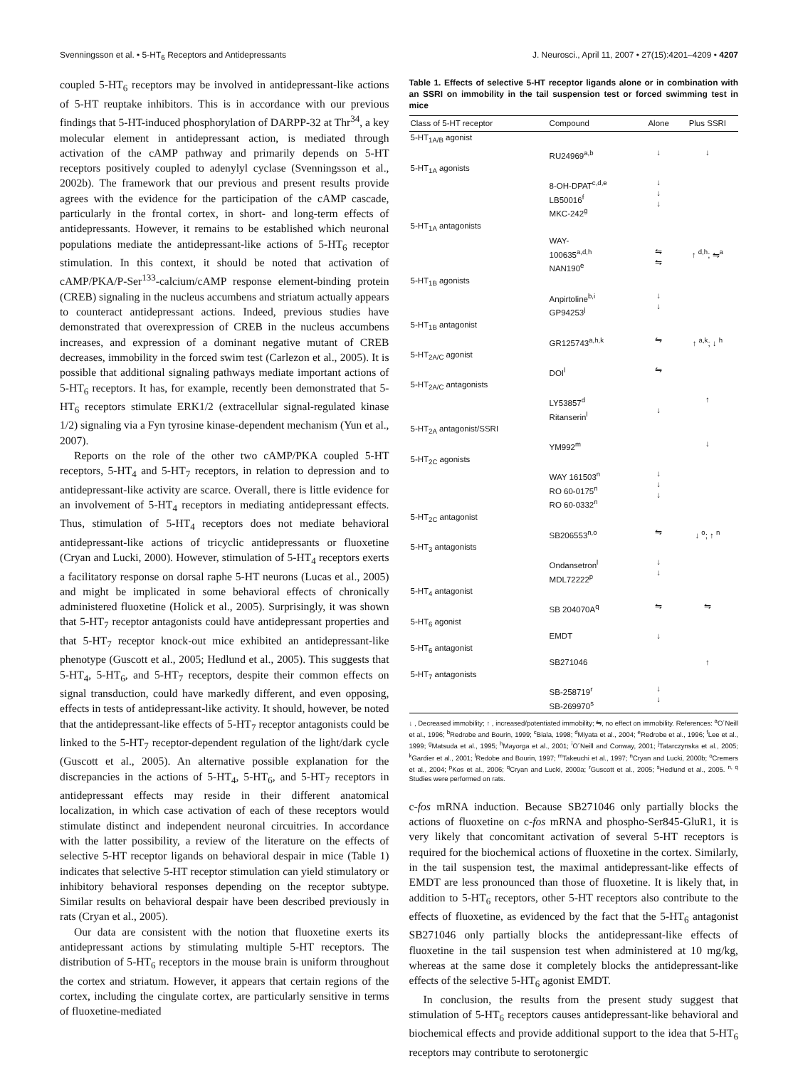Svenningsson et al. • 5-HT<sub>6</sub> Receptors and Antidepressants J. Neurosci., April 11, 2007 • 27(15):4201–4209 • 4207
coupled 5-HT<sub>6</sub> receptors may be involved in antidepressant-like actions of 5-HT reuptake inhibitors. This is in accordance with our previous findings that 5-HT-induced phosphorylation of DARPP-32 at Thr<sup>34</sup>, a key molecular element in antidepressant action, is mediated through activation of the cAMP pathway and primarily depends on 5-HT receptors positively coupled to adenylyl cyclase (Svenningsson et al., 2002b). The framework that our previous and present results provide agrees with the evidence for the participation of the cAMP cascade, particularly in the frontal cortex, in short- and long-term effects of antidepressants. However, it remains to be established which neuronal populations mediate the antidepressant-like actions of 5-HT<sub>6</sub> receptor stimulation. In this context, it should be noted that activation of cAMP/PKA/P-Ser<sup>133</sup>-calcium/cAMP response element-binding protein (CREB) signaling in the nucleus accumbens and striatum actually appears to counteract antidepressant actions. Indeed, previous studies have demonstrated that overexpression of CREB in the nucleus accumbens increases, and expression of a dominant negative mutant of CREB decreases, immobility in the forced swim test (Carlezon et al., 2005). It is possible that additional signaling pathways mediate important actions of 5-HT<sub>6</sub> receptors. It has, for example, recently been demonstrated that 5-HT<sub>6</sub> receptors stimulate ERK1/2 (extracellular signal-regulated kinase 1/2) signaling via a Fyn tyrosine kinase-dependent mechanism (Yun et al., 2007).
Reports on the role of the other two cAMP/PKA coupled 5-HT receptors, 5-HT<sub>4</sub> and 5-HT<sub>7</sub> receptors, in relation to depression and to antidepressant-like activity are scarce. Overall, there is little evidence for an involvement of 5-HT<sub>4</sub> receptors in mediating antidepressant effects. Thus, stimulation of 5-HT<sub>4</sub> receptors does not mediate behavioral antidepressant-like actions of tricyclic antidepressants or fluoxetine (Cryan and Lucki, 2000). However, stimulation of 5-HT<sub>4</sub> receptors exerts a facilitatory response on dorsal raphe 5-HT neurons (Lucas et al., 2005) and might be implicated in some behavioral effects of chronically administered fluoxetine (Holick et al., 2005). Surprisingly, it was shown that 5-HT<sub>7</sub> receptor antagonists could have antidepressant properties and that 5-HT<sub>7</sub> receptor knock-out mice exhibited an antidepressant-like phenotype (Guscott et al., 2005; Hedlund et al., 2005). This suggests that 5-HT<sub>4</sub>, 5-HT<sub>6</sub>, and 5-HT<sub>7</sub> receptors, despite their common effects on signal transduction, could have markedly different, and even opposing, effects in tests of antidepressant-like activity. It should, however, be noted that the antidepressant-like effects of 5-HT<sub>7</sub> receptor antagonists could be linked to the 5-HT<sub>7</sub> receptor-dependent regulation of the light/dark cycle (Guscott et al., 2005). An alternative possible explanation for the discrepancies in the actions of 5-HT<sub>4</sub>, 5-HT<sub>6</sub>, and 5-HT<sub>7</sub> receptors in antidepressant effects may reside in their different anatomical localization, in which case activation of each of these receptors would stimulate distinct and independent neuronal circuitries. In accordance with the latter possibility, a review of the literature on the effects of selective 5-HT receptor ligands on behavioral despair in mice (Table 1) indicates that selective 5-HT receptor stimulation can yield stimulatory or inhibitory behavioral responses depending on the receptor subtype. Similar results on behavioral despair have been described previously in rats (Cryan et al., 2005).
Our data are consistent with the notion that fluoxetine exerts its antidepressant actions by stimulating multiple 5-HT receptors. The distribution of 5-HT<sub>6</sub> receptors in the mouse brain is uniform throughout the cortex and striatum. However, it appears that certain regions of the cortex, including the cingulate cortex, are particularly sensitive in terms of fluoxetine-mediated
Table 1. Effects of selective 5-HT receptor ligands alone or in combination with an SSRI on immobility in the tail suspension test or forced swimming test in mice
| Class of 5-HT receptor | Compound | Alone | Plus SSRI |
| --- | --- | --- | --- |
| 5-HT<sub>1A/B</sub> agonist | | | |
| | RU24969<sup>a,b</sup> | ↓ | ↓ |
| 5-HT<sub>1A</sub> agonists | | | |
| | 8-OH-DPAT<sup>c,d,e</sup> LB50016<sup>f</sup> MKC-242<sup>g</sup> | ↓ ↓ ↓ | |
| 5-HT<sub>1A</sub> antagonists | | | |
| | WAY- 100635<sup>a,d,h</sup> NAN190<sup>e</sup> | ⇋ ⇋ | ↑ <sup>d,h</sup>; ⇋<sup>a</sup> |
| 5-HT<sub>1B</sub> agonists | | | |
| | Anpirtoline<sup>b,i</sup> GP94253<sup>j</sup> | ↓ ↓ | |
| 5-HT<sub>1B</sub> antagonist | | | |
| | GR125743<sup>a,h,k</sup> | ⇋ | ↑ <sup>a,k</sup>; ↓ <sup>h</sup> |
| 5-HT<sub>2A/C</sub> agonist | | | |
| | DOI<sup>l</sup> | ⇋ | |
| 5-HT<sub>2A/C</sub> antagonists | | | |
| | LY53857<sup>d</sup> Ritanserin<sup>l</sup> | ↓ | ↑ |
| 5-HT<sub>2A</sub> antagonist/SSRI | | | |
| | YM992<sup>m</sup> | | ↓ |
| 5-HT<sub>2C</sub> agonists | | | |
| | WAY 161503<sup>n</sup> RO 60-0175<sup>n</sup> RO 60-0332<sup>n</sup> | ↓ ↓ ↓ | |
| 5-HT<sub>2C</sub> antagonist | | | |
| | SB206553<sup>n,o</sup> | ⇋ | ↓ <sup>o</sup>; ↑ <sup>n</sup> |
| 5-HT<sub>3</sub> antagonists | | | |
| | Ondansetron<sup>l</sup> MDL72222<sup>p</sup> | ↓ ↓ | |
| 5-HT<sub>4</sub> antagonist | | | |
| | SB 204070A<sup>q</sup> | ⇋ | ⇋ |
| 5-HT<sub>6</sub> agonist | | | |
| | EMDT | ↓ | |
| 5-HT<sub>6</sub> antagonist | | | |
| | SB271046 | | ↑ |
| 5-HT<sub>7</sub> antagonists | | | |
| | SB-258719<sup>r</sup> SB-269970<sup>s</sup> | ↓ ↓ | |
↓ , Decreased immobility; ↑ , increased/potentiated immobility; ⇋, no effect on immobility. References: <sup>a</sup>O´Neill et al., 1996; <sup>b</sup>Redrobe and Bourin, 1999; <sup>c</sup>Biala, 1998; <sup>d</sup>Miyata et al., 2004; <sup>e</sup>Redrobe et al., 1996; <sup>f</sup>Lee et al., 1999; <sup>g</sup>Matsuda et al., 1995; <sup>h</sup>Mayorga et al., 2001; <sup>i</sup>O´Neill and Conway, 2001; <sup>j</sup>Tatarczynska et al., 2005; <sup>k</sup>Gardier et al., 2001; <sup>l</sup>Redobe and Bourin, 1997; <sup>m</sup>Takeuchi et al., 1997; <sup>n</sup>Cryan and Lucki, 2000b; <sup>o</sup>Cremers et al., 2004; <sup>p</sup>Kos et al., 2006; <sup>q</sup>Cryan and Lucki, 2000a; <sup>r</sup>Guscott et al., 2005; <sup>s</sup>Hedlund et al., 2005. <sup>n, q</sup> Studies were performed on rats.
c-fos mRNA induction. Because SB271046 only partially blocks the actions of fluoxetine on c-fos mRNA and phospho-Ser845-GluR1, it is very likely that concomitant activation of several 5-HT receptors is required for the biochemical actions of fluoxetine in the cortex. Similarly, in the tail suspension test, the maximal antidepressant-like effects of EMDT are less pronounced than those of fluoxetine. It is likely that, in addition to 5-HT<sub>6</sub> receptors, other 5-HT receptors also contribute to the effects of fluoxetine, as evidenced by the fact that the 5-HT<sub>6</sub> antagonist SB271046 only partially blocks the antidepressant-like effects of fluoxetine in the tail suspension test when administered at 10 mg/kg, whereas at the same dose it completely blocks the antidepressant-like effects of the selective 5-HT<sub>6</sub> agonist EMDT.
In conclusion, the results from the present study suggest that stimulation of 5-HT<sub>6</sub> receptors causes antidepressant-like behavioral and biochemical effects and provide additional support to the idea that 5-HT<sub>6</sub> receptors may contribute to serotonergic